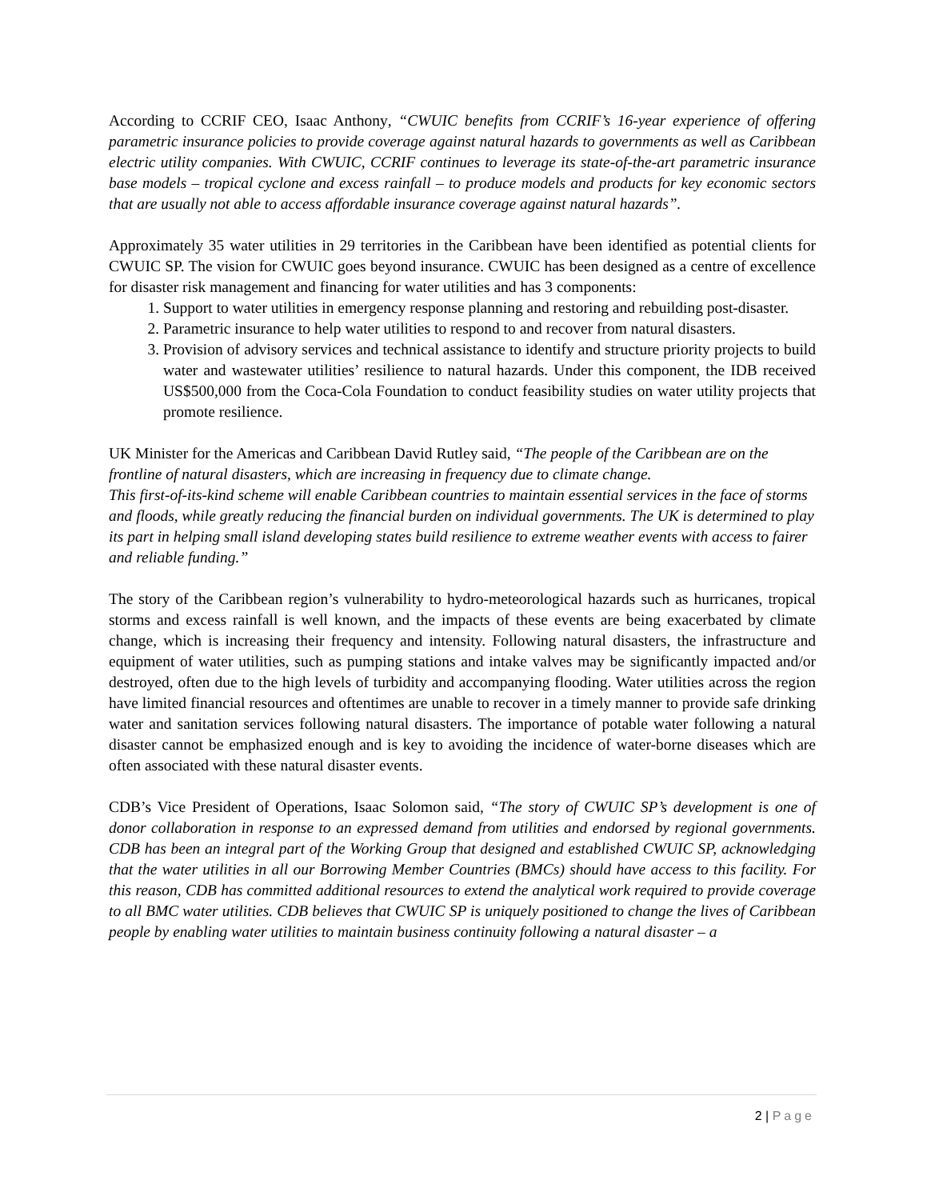According to CCRIF CEO, Isaac Anthony, “CWUIC benefits from CCRIF’s 16-year experience of offering parametric insurance policies to provide coverage against natural hazards to governments as well as Caribbean electric utility companies. With CWUIC, CCRIF continues to leverage its state-of-the-art parametric insurance base models – tropical cyclone and excess rainfall – to produce models and products for key economic sectors that are usually not able to access affordable insurance coverage against natural hazards”.
Approximately 35 water utilities in 29 territories in the Caribbean have been identified as potential clients for CWUIC SP. The vision for CWUIC goes beyond insurance. CWUIC has been designed as a centre of excellence for disaster risk management and financing for water utilities and has 3 components:
1. Support to water utilities in emergency response planning and restoring and rebuilding post-disaster.
2. Parametric insurance to help water utilities to respond to and recover from natural disasters.
3. Provision of advisory services and technical assistance to identify and structure priority projects to build water and wastewater utilities’ resilience to natural hazards. Under this component, the IDB received US$500,000 from the Coca-Cola Foundation to conduct feasibility studies on water utility projects that promote resilience.
UK Minister for the Americas and Caribbean David Rutley said, “The people of the Caribbean are on the frontline of natural disasters, which are increasing in frequency due to climate change.
This first-of-its-kind scheme will enable Caribbean countries to maintain essential services in the face of storms and floods, while greatly reducing the financial burden on individual governments. The UK is determined to play its part in helping small island developing states build resilience to extreme weather events with access to fairer and reliable funding.”
The story of the Caribbean region’s vulnerability to hydro-meteorological hazards such as hurricanes, tropical storms and excess rainfall is well known, and the impacts of these events are being exacerbated by climate change, which is increasing their frequency and intensity. Following natural disasters, the infrastructure and equipment of water utilities, such as pumping stations and intake valves may be significantly impacted and/or destroyed, often due to the high levels of turbidity and accompanying flooding. Water utilities across the region have limited financial resources and oftentimes are unable to recover in a timely manner to provide safe drinking water and sanitation services following natural disasters. The importance of potable water following a natural disaster cannot be emphasized enough and is key to avoiding the incidence of water-borne diseases which are often associated with these natural disaster events.
CDB’s Vice President of Operations, Isaac Solomon said, “The story of CWUIC SP’s development is one of donor collaboration in response to an expressed demand from utilities and endorsed by regional governments. CDB has been an integral part of the Working Group that designed and established CWUIC SP, acknowledging that the water utilities in all our Borrowing Member Countries (BMCs) should have access to this facility. For this reason, CDB has committed additional resources to extend the analytical work required to provide coverage to all BMC water utilities. CDB believes that CWUIC SP is uniquely positioned to change the lives of Caribbean people by enabling water utilities to maintain business continuity following a natural disaster – a
2 | Page